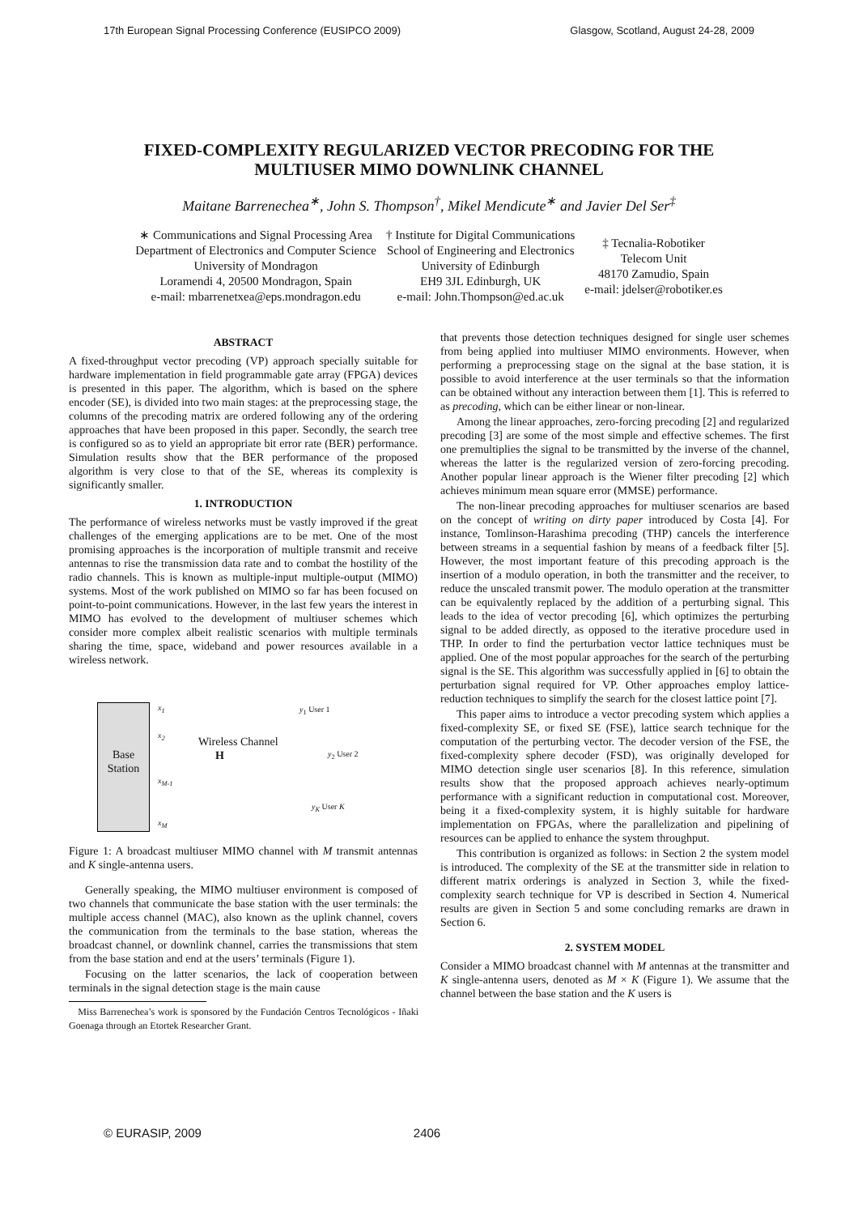17th European Signal Processing Conference (EUSIPCO 2009) Glasgow, Scotland, August 24-28, 2009
FIXED-COMPLEXITY REGULARIZED VECTOR PRECODING FOR THE
MULTIUSER MIMO DOWNLINK CHANNEL
Maitane Barrenechea<sup>∗</sup>, John S. Thompson<sup>†</sup>, Mikel Mendicute<sup>∗</sup> and Javier Del Ser<sup>‡</sup>
∗ Communications and Signal Processing Area
Department of Electronics and Computer Science
University of Mondragon
Loramendi 4, 20500 Mondragon, Spain
e-mail: mbarrenetxea@eps.mondragon.edu
† Institute for Digital Communications
School of Engineering and Electronics
University of Edinburgh
EH9 3JL Edinburgh, UK
e-mail: John.Thompson@ed.ac.uk
‡ Tecnalia-Robotiker
Telecom Unit
48170 Zamudio, Spain
e-mail: jdelser@robotiker.es
ABSTRACT
A fixed-throughput vector precoding (VP) approach specially suitable for hardware implementation in field programmable gate array (FPGA) devices is presented in this paper. The algorithm, which is based on the sphere encoder (SE), is divided into two main stages: at the preprocessing stage, the columns of the precoding matrix are ordered following any of the ordering approaches that have been proposed in this paper. Secondly, the search tree is configured so as to yield an appropriate bit error rate (BER) performance. Simulation results show that the BER performance of the proposed algorithm is very close to that of the SE, whereas its complexity is significantly smaller.
1. INTRODUCTION
The performance of wireless networks must be vastly improved if the great challenges of the emerging applications are to be met. One of the most promising approaches is the incorporation of multiple transmit and receive antennas to rise the transmission data rate and to combat the hostility of the radio channels. This is known as multiple-input multiple-output (MIMO) systems. Most of the work published on MIMO so far has been focused on point-to-point communications. However, in the last few years the interest in MIMO has evolved to the development of multiuser schemes which consider more complex albeit realistic scenarios with multiple terminals sharing the time, space, wideband and power resources available in a wireless network.
Base
Station
x<sub>1</sub>
x<sub>2</sub>
x<sub>M-1</sub>
x<sub>M</sub>
Wireless Channel
H
y<sub>1</sub> User 1
y<sub>2</sub> User 2
y<sub>K</sub> User K
Figure 1: A broadcast multiuser MIMO channel with M transmit antennas and K single-antenna users.
Generally speaking, the MIMO multiuser environment is composed of two channels that communicate the base station with the user terminals: the multiple access channel (MAC), also known as the uplink channel, covers the communication from the terminals to the base station, whereas the broadcast channel, or downlink channel, carries the transmissions that stem from the base station and end at the users’ terminals (Figure 1).
Focusing on the latter scenarios, the lack of cooperation between terminals in the signal detection stage is the main cause
Miss Barrenechea’s work is sponsored by the Fundación Centros Tecnológicos - Iñaki Goenaga through an Etortek Researcher Grant.
that prevents those detection techniques designed for single user schemes from being applied into multiuser MIMO environments. However, when performing a preprocessing stage on the signal at the base station, it is possible to avoid interference at the user terminals so that the information can be obtained without any interaction between them [1]. This is referred to as precoding, which can be either linear or non-linear.
Among the linear approaches, zero-forcing precoding [2] and regularized precoding [3] are some of the most simple and effective schemes. The first one premultiplies the signal to be transmitted by the inverse of the channel, whereas the latter is the regularized version of zero-forcing precoding. Another popular linear approach is the Wiener filter precoding [2] which achieves minimum mean square error (MMSE) performance.
The non-linear precoding approaches for multiuser scenarios are based on the concept of writing on dirty paper introduced by Costa [4]. For instance, Tomlinson-Harashima precoding (THP) cancels the interference between streams in a sequential fashion by means of a feedback filter [5]. However, the most important feature of this precoding approach is the insertion of a modulo operation, in both the transmitter and the receiver, to reduce the unscaled transmit power. The modulo operation at the transmitter can be equivalently replaced by the addition of a perturbing signal. This leads to the idea of vector precoding [6], which optimizes the perturbing signal to be added directly, as opposed to the iterative procedure used in THP. In order to find the perturbation vector lattice techniques must be applied. One of the most popular approaches for the search of the perturbing signal is the SE. This algorithm was successfully applied in [6] to obtain the perturbation signal required for VP. Other approaches employ lattice-reduction techniques to simplify the search for the closest lattice point [7].
This paper aims to introduce a vector precoding system which applies a fixed-complexity SE, or fixed SE (FSE), lattice search technique for the computation of the perturbing vector. The decoder version of the FSE, the fixed-complexity sphere decoder (FSD), was originally developed for MIMO detection single user scenarios [8]. In this reference, simulation results show that the proposed approach achieves nearly-optimum performance with a significant reduction in computational cost. Moreover, being it a fixed-complexity system, it is highly suitable for hardware implementation on FPGAs, where the parallelization and pipelining of resources can be applied to enhance the system throughput.
This contribution is organized as follows: in Section 2 the system model is introduced. The complexity of the SE at the transmitter side in relation to different matrix orderings is analyzed in Section 3, while the fixed-complexity search technique for VP is described in Section 4. Numerical results are given in Section 5 and some concluding remarks are drawn in Section 6.
2. SYSTEM MODEL
Consider a MIMO broadcast channel with M antennas at the transmitter and K single-antenna users, denoted as M × K (Figure 1). We assume that the channel between the base station and the K users is
© EURASIP, 2009 2406